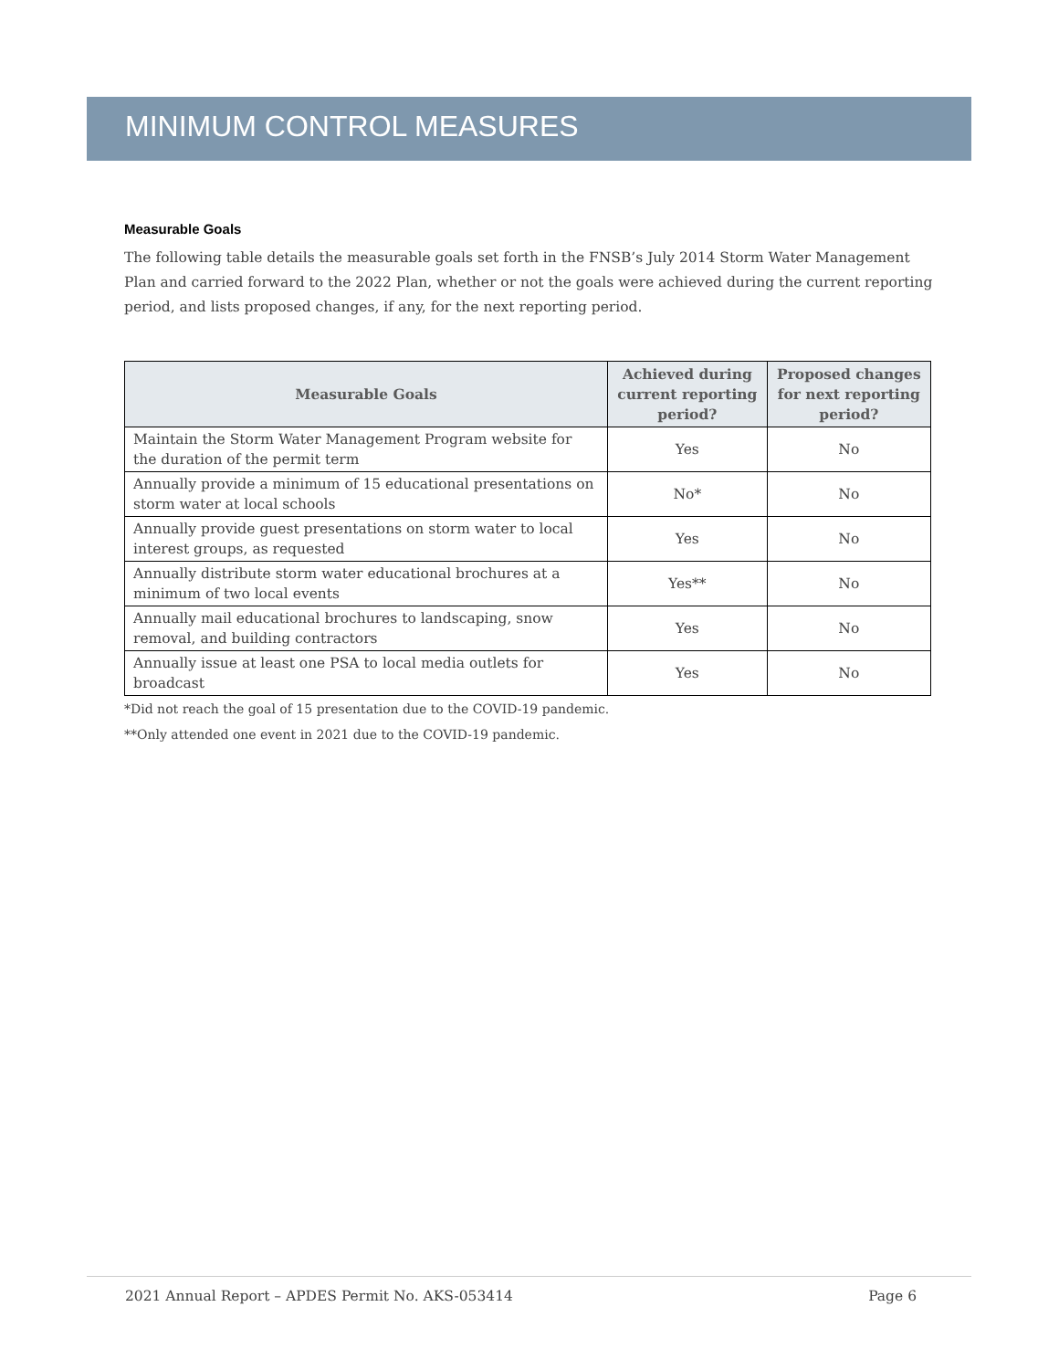MINIMUM CONTROL MEASURES
Measurable Goals
The following table details the measurable goals set forth in the FNSB’s July 2014 Storm Water Management Plan and carried forward to the 2022 Plan, whether or not the goals were achieved during the current reporting period, and lists proposed changes, if any, for the next reporting period.
| Measurable Goals | Achieved during current reporting period? | Proposed changes for next reporting period? |
| --- | --- | --- |
| Maintain the Storm Water Management Program website for the duration of the permit term | Yes | No |
| Annually provide a minimum of 15 educational presentations on storm water at local schools | No* | No |
| Annually provide guest presentations on storm water to local interest groups, as requested | Yes | No |
| Annually distribute storm water educational brochures at a minimum of two local events | Yes** | No |
| Annually mail educational brochures to landscaping, snow removal, and building contractors | Yes | No |
| Annually issue at least one PSA to local media outlets for broadcast | Yes | No |
*Did not reach the goal of 15 presentation due to the COVID-19 pandemic.
**Only attended one event in 2021 due to the COVID-19 pandemic.
2021 Annual Report – APDES Permit No. AKS-053414 Page 6